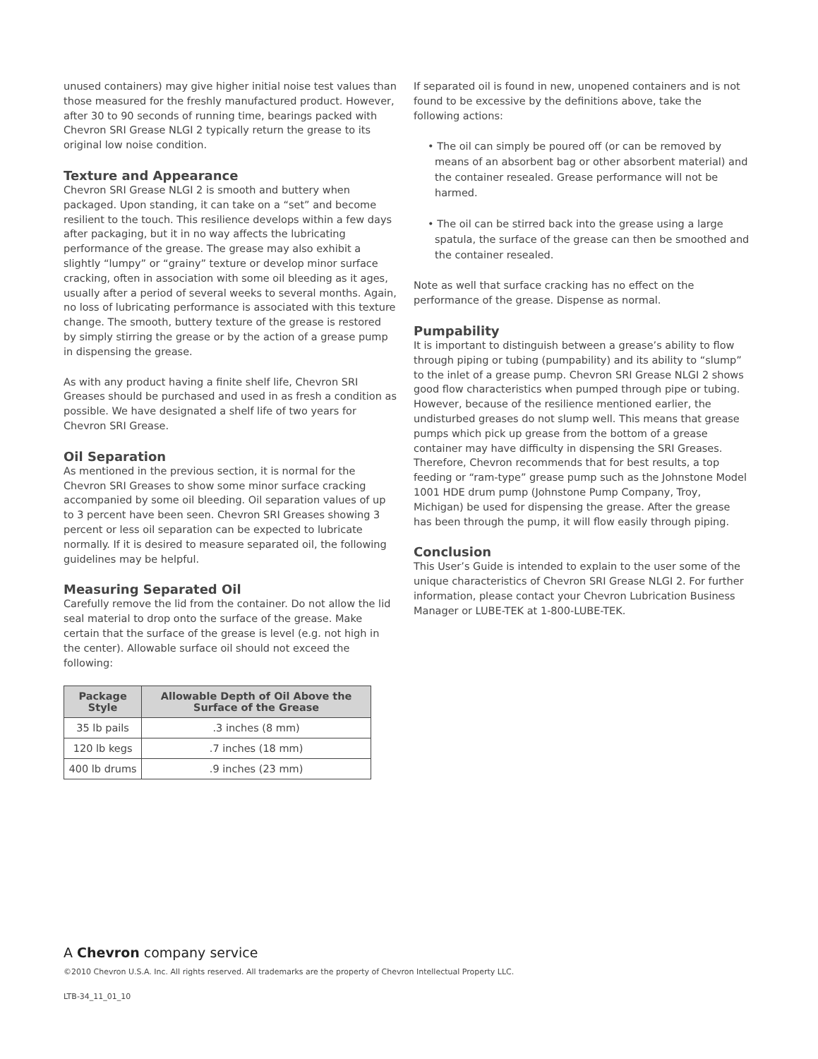unused containers) may give higher initial noise test values than those measured for the freshly manufactured product. However, after 30 to 90 seconds of running time, bearings packed with Chevron SRI Grease NLGI 2 typically return the grease to its original low noise condition.
Texture and Appearance
Chevron SRI Grease NLGI 2 is smooth and buttery when packaged. Upon standing, it can take on a “set” and become resilient to the touch. This resilience develops within a few days after packaging, but it in no way affects the lubricating performance of the grease. The grease may also exhibit a slightly “lumpy” or “grainy” texture or develop minor surface cracking, often in association with some oil bleeding as it ages, usually after a period of several weeks to several months. Again, no loss of lubricating performance is associated with this texture change. The smooth, buttery texture of the grease is restored by simply stirring the grease or by the action of a grease pump in dispensing the grease.
As with any product having a finite shelf life, Chevron SRI Greases should be purchased and used in as fresh a condition as possible. We have designated a shelf life of two years for Chevron SRI Grease.
Oil Separation
As mentioned in the previous section, it is normal for the Chevron SRI Greases to show some minor surface cracking accompanied by some oil bleeding. Oil separation values of up to 3 percent have been seen. Chevron SRI Greases showing 3 percent or less oil separation can be expected to lubricate normally. If it is desired to measure separated oil, the following guidelines may be helpful.
Measuring Separated Oil
Carefully remove the lid from the container. Do not allow the lid seal material to drop onto the surface of the grease. Make certain that the surface of the grease is level (e.g. not high in the center). Allowable surface oil should not exceed the following:
| Package Style | Allowable Depth of Oil Above the Surface of the Grease |
| --- | --- |
| 35 lb pails | .3 inches (8 mm) |
| 120 lb kegs | .7 inches (18 mm) |
| 400 lb drums | .9 inches (23 mm) |
If separated oil is found in new, unopened containers and is not found to be excessive by the definitions above, take the following actions:
• The oil can simply be poured off (or can be removed by means of an absorbent bag or other absorbent material) and the container resealed. Grease performance will not be harmed.
• The oil can be stirred back into the grease using a large spatula, the surface of the grease can then be smoothed and the container resealed.
Note as well that surface cracking has no effect on the performance of the grease. Dispense as normal.
Pumpability
It is important to distinguish between a grease’s ability to flow through piping or tubing (pumpability) and its ability to “slump” to the inlet of a grease pump. Chevron SRI Grease NLGI 2 shows good flow characteristics when pumped through pipe or tubing. However, because of the resilience mentioned earlier, the undisturbed greases do not slump well. This means that grease pumps which pick up grease from the bottom of a grease container may have difficulty in dispensing the SRI Greases. Therefore, Chevron recommends that for best results, a top feeding or “ram-type” grease pump such as the Johnstone Model 1001 HDE drum pump (Johnstone Pump Company, Troy, Michigan) be used for dispensing the grease. After the grease has been through the pump, it will flow easily through piping.
Conclusion
This User’s Guide is intended to explain to the user some of the unique characteristics of Chevron SRI Grease NLGI 2. For further information, please contact your Chevron Lubrication Business Manager or LUBE-TEK at 1-800-LUBE-TEK.
A Chevron company service
©2010 Chevron U.S.A. Inc. All rights reserved. All trademarks are the property of Chevron Intellectual Property LLC.
LTB-34_11_01_10